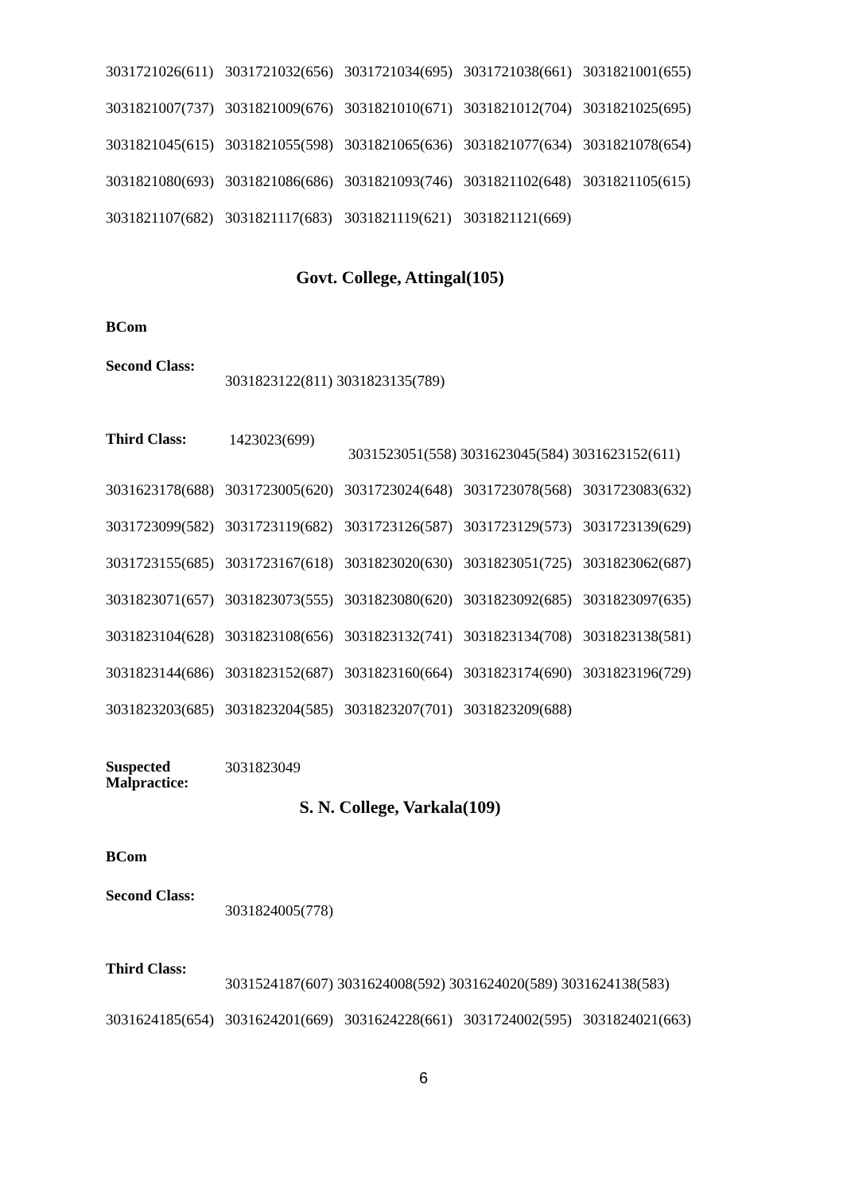3031721026(611) 3031721032(656) 3031721034(695) 3031721038(661) 3031821001(655)
3031821007(737) 3031821009(676) 3031821010(671) 3031821012(704) 3031821025(695)
3031821045(615) 3031821055(598) 3031821065(636) 3031821077(634) 3031821078(654)
3031821080(693) 3031821086(686) 3031821093(746) 3031821102(648) 3031821105(615)
3031821107(682) 3031821117(683) 3031821119(621) 3031821121(669)
Govt. College, Attingal(105)
BCom
Second Class:
3031823122(811) 3031823135(789)
Third Class:
1423023(699)
3031523051(558) 3031623045(584) 3031623152(611)
3031623178(688) 3031723005(620) 3031723024(648) 3031723078(568) 3031723083(632)
3031723099(582) 3031723119(682) 3031723126(587) 3031723129(573) 3031723139(629)
3031723155(685) 3031723167(618) 3031823020(630) 3031823051(725) 3031823062(687)
3031823071(657) 3031823073(555) 3031823080(620) 3031823092(685) 3031823097(635)
3031823104(628) 3031823108(656) 3031823132(741) 3031823134(708) 3031823138(581)
3031823144(686) 3031823152(687) 3031823160(664) 3031823174(690) 3031823196(729)
3031823203(685) 3031823204(585) 3031823207(701) 3031823209(688)
Suspected
Malpractice:
3031823049
S. N. College, Varkala(109)
BCom
Second Class:
3031824005(778)
Third Class:
3031524187(607) 3031624008(592) 3031624020(589) 3031624138(583)
3031624185(654) 3031624201(669) 3031624228(661) 3031724002(595) 3031824021(663)
6